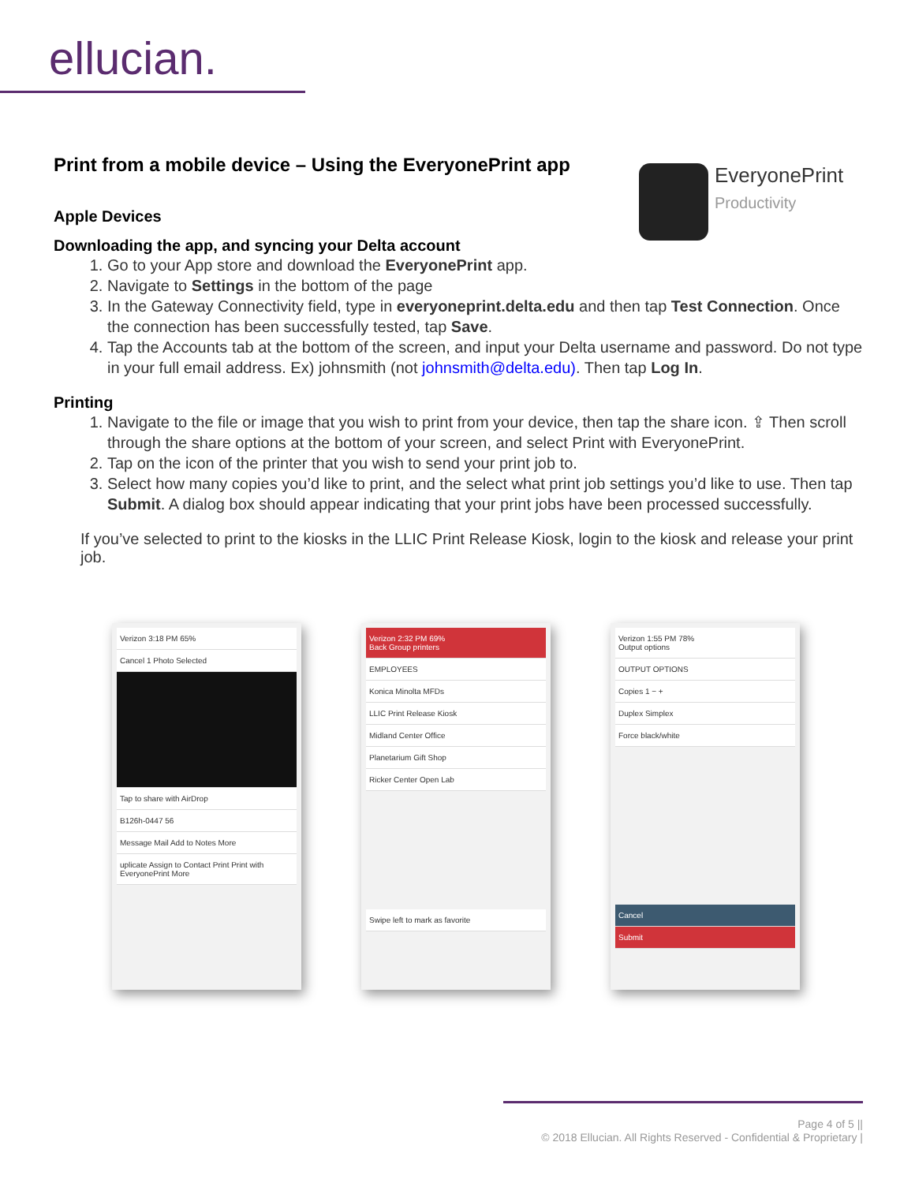ellucian.
EveryonePrint
Productivity
Print from a mobile device – Using the EveryonePrint app
Apple Devices
Downloading the app, and syncing your Delta account
1. Go to your App store and download the EveryonePrint app.
2. Navigate to Settings in the bottom of the page
3. In the Gateway Connectivity field, type in everyoneprint.delta.edu and then tap Test Connection. Once the connection has been successfully tested, tap Save.
4. Tap the Accounts tab at the bottom of the screen, and input your Delta username and password. Do not type in your full email address. Ex) johnsmith (not johnsmith@delta.edu). Then tap Log In.
Printing
1. Navigate to the file or image that you wish to print from your device, then tap the share icon. ⇪ Then scroll through the share options at the bottom of your screen, and select Print with EveryonePrint.
2. Tap on the icon of the printer that you wish to send your print job to.
3. Select how many copies you’d like to print, and the select what print job settings you’d like to use. Then tap Submit. A dialog box should appear indicating that your print jobs have been processed successfully.
If you’ve selected to print to the kiosks in the LLIC Print Release Kiosk, login to the kiosk and release your print job.
Verizon 3:18 PM 65%
Cancel 1 Photo Selected
Tap to share with AirDrop
B126h-0447 56
Message Mail Add to Notes More
uplicate Assign to Contact Print Print with EveryonePrint More
Verizon 2:32 PM 69%
Back Group printers
EMPLOYEES
Konica Minolta MFDs
LLIC Print Release Kiosk
Midland Center Office
Planetarium Gift Shop
Ricker Center Open Lab
Swipe left to mark as favorite
Verizon 1:55 PM 78%
Output options
OUTPUT OPTIONS
Copies 1 − +
Duplex Simplex
Force black/white
Cancel
Submit
Page 4 of 5 ||
© 2018 Ellucian. All Rights Reserved - Confidential & Proprietary |